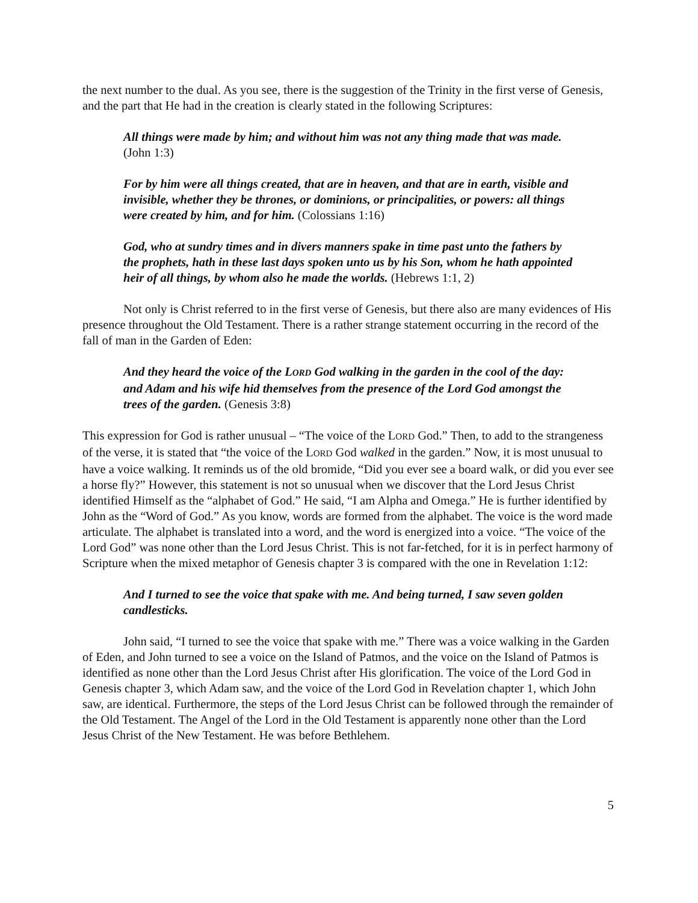the next number to the dual. As you see, there is the suggestion of the Trinity in the first verse of Genesis, and the part that He had in the creation is clearly stated in the following Scriptures:
All things were made by him; and without him was not any thing made that was made. (John 1:3)
For by him were all things created, that are in heaven, and that are in earth, visible and invisible, whether they be thrones, or dominions, or principalities, or powers: all things were created by him, and for him. (Colossians 1:16)
God, who at sundry times and in divers manners spake in time past unto the fathers by the prophets, hath in these last days spoken unto us by his Son, whom he hath appointed heir of all things, by whom also he made the worlds. (Hebrews 1:1, 2)
Not only is Christ referred to in the first verse of Genesis, but there also are many evidences of His presence throughout the Old Testament. There is a rather strange statement occurring in the record of the fall of man in the Garden of Eden:
And they heard the voice of the LORD God walking in the garden in the cool of the day: and Adam and his wife hid themselves from the presence of the Lord God amongst the trees of the garden. (Genesis 3:8)
This expression for God is rather unusual – “The voice of the LORD God.” Then, to add to the strangeness of the verse, it is stated that “the voice of the LORD God walked in the garden.” Now, it is most unusual to have a voice walking. It reminds us of the old bromide, “Did you ever see a board walk, or did you ever see a horse fly?” However, this statement is not so unusual when we discover that the Lord Jesus Christ identified Himself as the “alphabet of God.” He said, “I am Alpha and Omega.” He is further identified by John as the “Word of God.” As you know, words are formed from the alphabet. The voice is the word made articulate. The alphabet is translated into a word, and the word is energized into a voice. “The voice of the Lord God” was none other than the Lord Jesus Christ. This is not far-fetched, for it is in perfect harmony of Scripture when the mixed metaphor of Genesis chapter 3 is compared with the one in Revelation 1:12:
And I turned to see the voice that spake with me. And being turned, I saw seven golden candlesticks.
John said, “I turned to see the voice that spake with me.” There was a voice walking in the Garden of Eden, and John turned to see a voice on the Island of Patmos, and the voice on the Island of Patmos is identified as none other than the Lord Jesus Christ after His glorification. The voice of the Lord God in Genesis chapter 3, which Adam saw, and the voice of the Lord God in Revelation chapter 1, which John saw, are identical. Furthermore, the steps of the Lord Jesus Christ can be followed through the remainder of the Old Testament. The Angel of the Lord in the Old Testament is apparently none other than the Lord Jesus Christ of the New Testament. He was before Bethlehem.
5